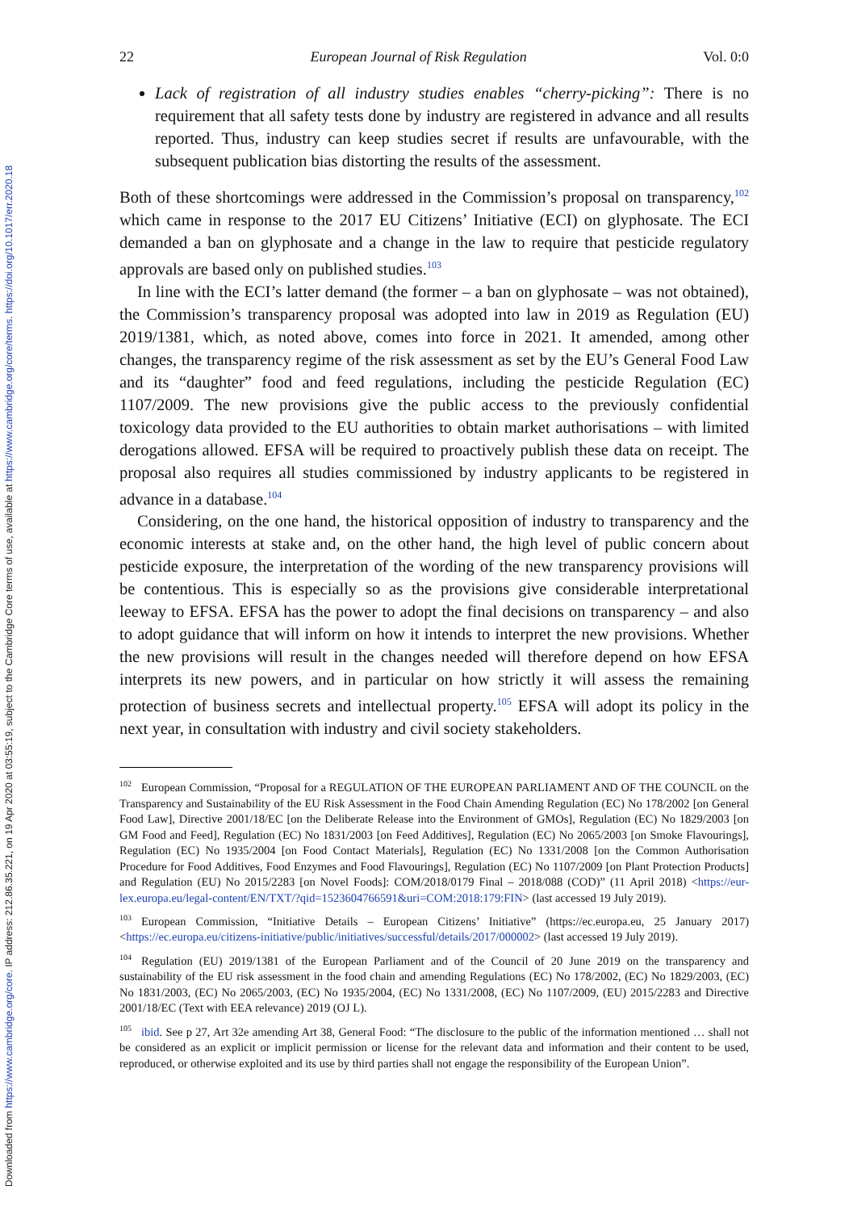Downloaded from https://www.cambridge.org/core. IP address: 212.86.35.221, on 19 Apr 2020 at 03:55:19, subject to the Cambridge Core terms of use, available at https://www.cambridge.org/core/terms. https://doi.org/10.1017/err.2020.18
22 European Journal of Risk Regulation Vol. 0:0
Lack of registration of all industry studies enables “cherry-picking”: There is no requirement that all safety tests done by industry are registered in advance and all results reported. Thus, industry can keep studies secret if results are unfavourable, with the subsequent publication bias distorting the results of the assessment.
Both of these shortcomings were addressed in the Commission’s proposal on transparency,<sup>102</sup> which came in response to the 2017 EU Citizens’ Initiative (ECI) on glyphosate. The ECI demanded a ban on glyphosate and a change in the law to require that pesticide regulatory approvals are based only on published studies.<sup>103</sup>
In line with the ECI’s latter demand (the former – a ban on glyphosate – was not obtained), the Commission’s transparency proposal was adopted into law in 2019 as Regulation (EU) 2019/1381, which, as noted above, comes into force in 2021. It amended, among other changes, the transparency regime of the risk assessment as set by the EU’s General Food Law and its “daughter” food and feed regulations, including the pesticide Regulation (EC) 1107/2009. The new provisions give the public access to the previously confidential toxicology data provided to the EU authorities to obtain market authorisations – with limited derogations allowed. EFSA will be required to proactively publish these data on receipt. The proposal also requires all studies commissioned by industry applicants to be registered in advance in a database.<sup>104</sup>
Considering, on the one hand, the historical opposition of industry to transparency and the economic interests at stake and, on the other hand, the high level of public concern about pesticide exposure, the interpretation of the wording of the new transparency provisions will be contentious. This is especially so as the provisions give considerable interpretational leeway to EFSA. EFSA has the power to adopt the final decisions on transparency – and also to adopt guidance that will inform on how it intends to interpret the new provisions. Whether the new provisions will result in the changes needed will therefore depend on how EFSA interprets its new powers, and in particular on how strictly it will assess the remaining protection of business secrets and intellectual property.<sup>105</sup> EFSA will adopt its policy in the next year, in consultation with industry and civil society stakeholders.
<sup>102</sup> European Commission, “Proposal for a REGULATION OF THE EUROPEAN PARLIAMENT AND OF THE COUNCIL on the Transparency and Sustainability of the EU Risk Assessment in the Food Chain Amending Regulation (EC) No 178/2002 [on General Food Law], Directive 2001/18/EC [on the Deliberate Release into the Environment of GMOs], Regulation (EC) No 1829/2003 [on GM Food and Feed], Regulation (EC) No 1831/2003 [on Feed Additives], Regulation (EC) No 2065/2003 [on Smoke Flavourings], Regulation (EC) No 1935/2004 [on Food Contact Materials], Regulation (EC) No 1331/2008 [on the Common Authorisation Procedure for Food Additives, Food Enzymes and Food Flavourings], Regulation (EC) No 1107/2009 [on Plant Protection Products] and Regulation (EU) No 2015/2283 [on Novel Foods]: COM/2018/0179 Final – 2018/088 (COD)” (11 April 2018) <https://eur-lex.europa.eu/legal-content/EN/TXT/?qid=1523604766591&uri=COM:2018:179:FIN> (last accessed 19 July 2019).
<sup>103</sup> European Commission, “Initiative Details – European Citizens’ Initiative” (https://ec.europa.eu, 25 January 2017) <https://ec.europa.eu/citizens-initiative/public/initiatives/successful/details/2017/000002> (last accessed 19 July 2019).
<sup>104</sup> Regulation (EU) 2019/1381 of the European Parliament and of the Council of 20 June 2019 on the transparency and sustainability of the EU risk assessment in the food chain and amending Regulations (EC) No 178/2002, (EC) No 1829/2003, (EC) No 1831/2003, (EC) No 2065/2003, (EC) No 1935/2004, (EC) No 1331/2008, (EC) No 1107/2009, (EU) 2015/2283 and Directive 2001/18/EC (Text with EEA relevance) 2019 (OJ L).
<sup>105</sup> ibid. See p 27, Art 32e amending Art 38, General Food: “The disclosure to the public of the information mentioned … shall not be considered as an explicit or implicit permission or license for the relevant data and information and their content to be used, reproduced, or otherwise exploited and its use by third parties shall not engage the responsibility of the European Union”.